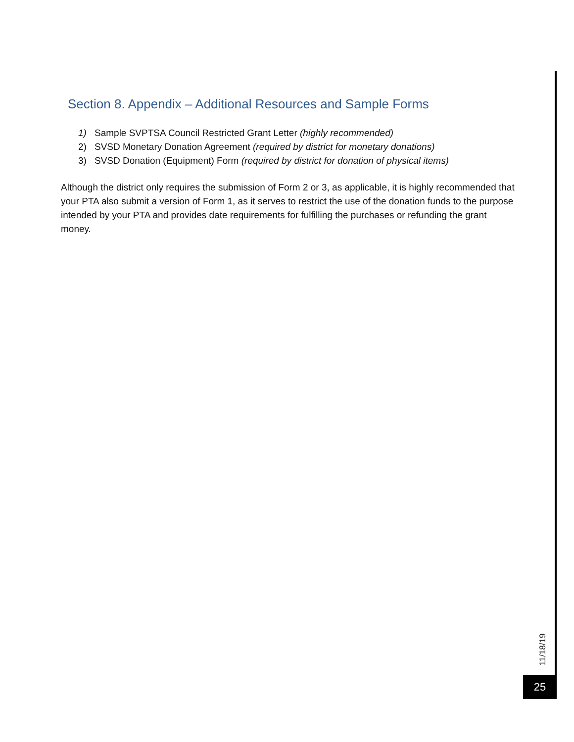Section 8. Appendix – Additional Resources and Sample Forms
1) Sample SVPTSA Council Restricted Grant Letter (highly recommended)
2) SVSD Monetary Donation Agreement (required by district for monetary donations)
3) SVSD Donation (Equipment) Form (required by district for donation of physical items)
Although the district only requires the submission of Form 2 or 3, as applicable, it is highly recommended that your PTA also submit a version of Form 1, as it serves to restrict the use of the donation funds to the purpose intended by your PTA and provides date requirements for fulfilling the purchases or refunding the grant money.
11/18/19
25